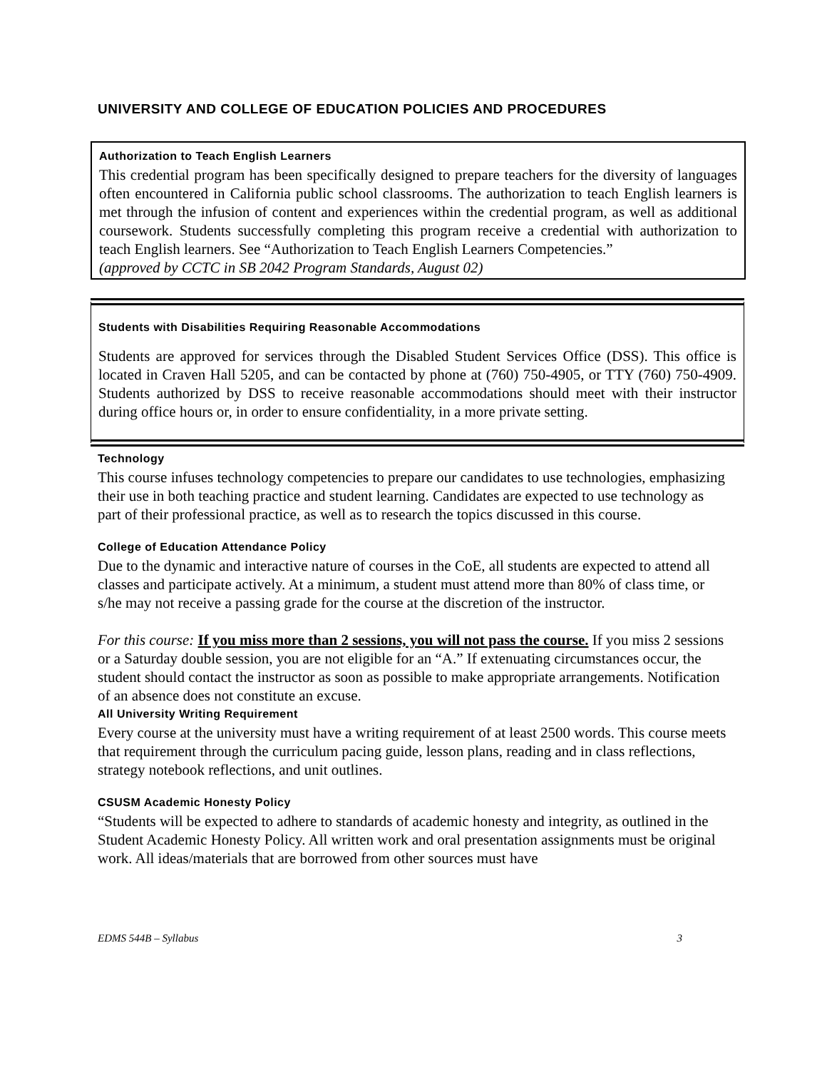UNIVERSITY AND COLLEGE OF EDUCATION POLICIES AND PROCEDURES
Authorization to Teach English Learners
This credential program has been specifically designed to prepare teachers for the diversity of languages often encountered in California public school classrooms. The authorization to teach English learners is met through the infusion of content and experiences within the credential program, as well as additional coursework. Students successfully completing this program receive a credential with authorization to teach English learners. See “Authorization to Teach English Learners Competencies.”
(approved by CCTC in SB 2042 Program Standards, August 02)
Students with Disabilities Requiring Reasonable Accommodations
Students are approved for services through the Disabled Student Services Office (DSS). This office is located in Craven Hall 5205, and can be contacted by phone at (760) 750-4905, or TTY (760) 750-4909. Students authorized by DSS to receive reasonable accommodations should meet with their instructor during office hours or, in order to ensure confidentiality, in a more private setting.
Technology
This course infuses technology competencies to prepare our candidates to use technologies, emphasizing their use in both teaching practice and student learning. Candidates are expected to use technology as part of their professional practice, as well as to research the topics discussed in this course.
College of Education Attendance Policy
Due to the dynamic and interactive nature of courses in the CoE, all students are expected to attend all classes and participate actively. At a minimum, a student must attend more than 80% of class time, or s/he may not receive a passing grade for the course at the discretion of the instructor.
For this course: If you miss more than 2 sessions, you will not pass the course. If you miss 2 sessions or a Saturday double session, you are not eligible for an “A.” If extenuating circumstances occur, the student should contact the instructor as soon as possible to make appropriate arrangements. Notification of an absence does not constitute an excuse.
All University Writing Requirement
Every course at the university must have a writing requirement of at least 2500 words. This course meets that requirement through the curriculum pacing guide, lesson plans, reading and in class reflections, strategy notebook reflections, and unit outlines.
CSUSM Academic Honesty Policy
“Students will be expected to adhere to standards of academic honesty and integrity, as outlined in the Student Academic Honesty Policy. All written work and oral presentation assignments must be original work. All ideas/materials that are borrowed from other sources must have
EDMS 544B – Syllabus 3